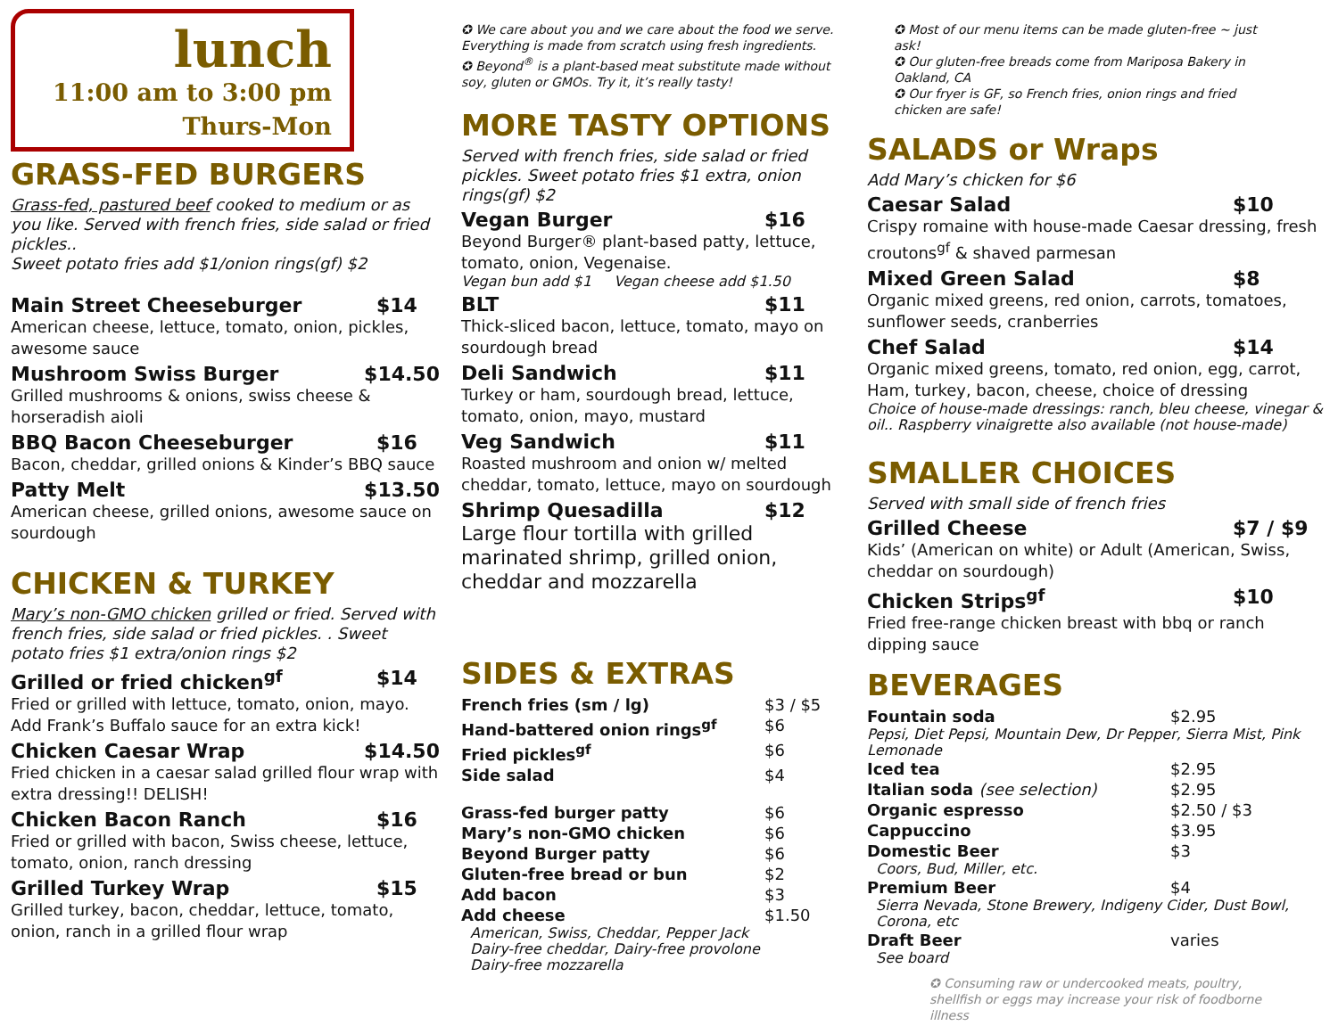lunch
11:00 am to 3:00 pm
Thurs-Mon
GRASS-FED BURGERS
Grass-fed, pastured beef cooked to medium or as you like. Served with french fries, side salad or fried pickles..
Sweet potato fries add $1/onion rings(gf) $2
Main Street Cheeseburger $14
American cheese, lettuce, tomato, onion, pickles, awesome sauce
Mushroom Swiss Burger $14.50
Grilled mushrooms & onions, swiss cheese & horseradish aioli
BBQ Bacon Cheeseburger $16
Bacon, cheddar, grilled onions & Kinder’s BBQ sauce
Patty Melt $13.50
American cheese, grilled onions, awesome sauce on sourdough
CHICKEN & TURKEY
Mary’s non-GMO chicken grilled or fried. Served with french fries, side salad or fried pickles. . Sweet potato fries $1 extra/onion rings $2
Grilled or fried chicken<sup>gf</sup> $14
Fried or grilled with lettuce, tomato, onion, mayo. Add Frank’s Buffalo sauce for an extra kick!
Chicken Caesar Wrap $14.50
Fried chicken in a caesar salad grilled flour wrap with extra dressing!! DELISH!
Chicken Bacon Ranch $16
Fried or grilled with bacon, Swiss cheese, lettuce, tomato, onion, ranch dressing
Grilled Turkey Wrap $15
Grilled turkey, bacon, cheddar, lettuce, tomato, onion, ranch in a grilled flour wrap
✪ We care about you and we care about the food we serve. Everything is made from scratch using fresh ingredients.
✪ Beyond<sup>®</sup> is a plant-based meat substitute made without soy, gluten or GMOs. Try it, it’s really tasty!
MORE TASTY OPTIONS
Served with french fries, side salad or fried pickles. Sweet potato fries $1 extra, onion rings(gf) $2
Vegan Burger $16
Beyond Burger® plant-based patty, lettuce, tomato, onion, Vegenaise.
Vegan bun add $1 Vegan cheese add $1.50
BLT $11
Thick-sliced bacon, lettuce, tomato, mayo on sourdough bread
Deli Sandwich $11
Turkey or ham, sourdough bread, lettuce, tomato, onion, mayo, mustard
Veg Sandwich $11
Roasted mushroom and onion w/ melted cheddar, tomato, lettuce, mayo on sourdough
Shrimp Quesadilla $12
Large flour tortilla with grilled marinated shrimp, grilled onion, cheddar and mozzarella
SIDES & EXTRAS
French fries (sm / lg) $3 / $5
Hand-battered onion rings<sup>gf</sup> $6
Fried pickles<sup>gf</sup> $6
Side salad $4
Grass-fed burger patty $6
Mary’s non-GMO chicken $6
Beyond Burger patty $6
Gluten-free bread or bun $2
Add bacon $3
Add cheese $1.50
American, Swiss, Cheddar, Pepper Jack
Dairy-free cheddar, Dairy-free provolone
Dairy-free mozzarella
✪ Most of our menu items can be made gluten-free ~ just ask!
✪ Our gluten-free breads come from Mariposa Bakery in Oakland, CA
✪ Our fryer is GF, so French fries, onion rings and fried chicken are safe!
SALADS or Wraps
Add Mary’s chicken for $6
Caesar Salad $10
Crispy romaine with house-made Caesar dressing, fresh croutons<sup>gf</sup> & shaved parmesan
Mixed Green Salad $8
Organic mixed greens, red onion, carrots, tomatoes, sunflower seeds, cranberries
Chef Salad $14
Organic mixed greens, tomato, red onion, egg, carrot, Ham, turkey, bacon, cheese, choice of dressing
Choice of house-made dressings: ranch, bleu cheese, vinegar & oil.. Raspberry vinaigrette also available (not house-made)
SMALLER CHOICES
Served with small side of french fries
Grilled Cheese $7 / $9
Kids’ (American on white) or Adult (American, Swiss, cheddar on sourdough)
Chicken Strips<sup>gf</sup> $10
Fried free-range chicken breast with bbq or ranch dipping sauce
BEVERAGES
Fountain soda $2.95
Pepsi, Diet Pepsi, Mountain Dew, Dr Pepper, Sierra Mist, Pink Lemonade
Iced tea $2.95
Italian soda (see selection) $2.95
Organic espresso $2.50 / $3
Cappuccino $3.95
Domestic Beer $3
Coors, Bud, Miller, etc.
Premium Beer $4
Sierra Nevada, Stone Brewery, Indigeny Cider, Dust Bowl, Corona, etc
Draft Beer varies
See board
✪ Consuming raw or undercooked meats, poultry, shellfish or eggs may increase your risk of foodborne illness